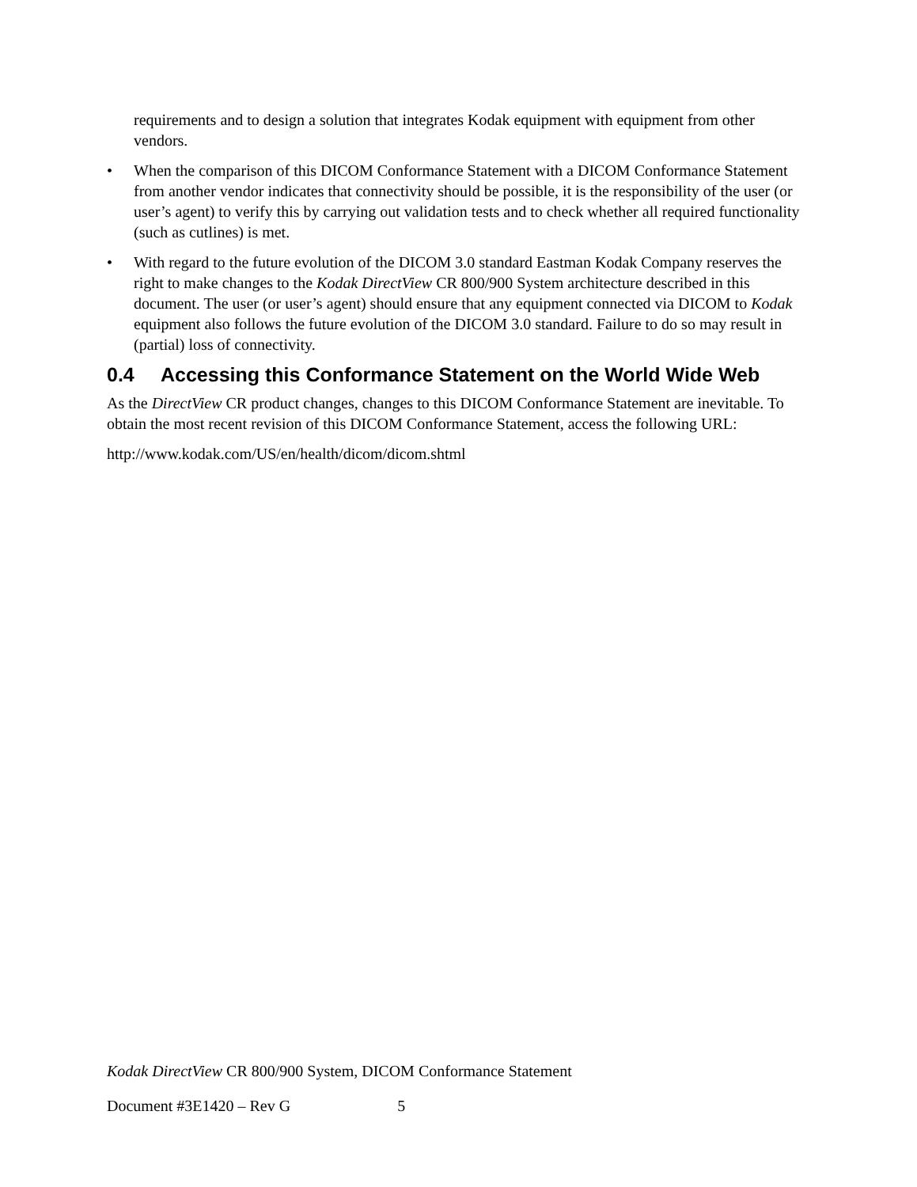requirements and to design a solution that integrates Kodak equipment with equipment from other vendors.
• When the comparison of this DICOM Conformance Statement with a DICOM Conformance Statement from another vendor indicates that connectivity should be possible, it is the responsibility of the user (or user’s agent) to verify this by carrying out validation tests and to check whether all required functionality (such as cutlines) is met.
• With regard to the future evolution of the DICOM 3.0 standard Eastman Kodak Company reserves the right to make changes to the Kodak DirectView CR 800/900 System architecture described in this document. The user (or user’s agent) should ensure that any equipment connected via DICOM to Kodak equipment also follows the future evolution of the DICOM 3.0 standard. Failure to do so may result in (partial) loss of connectivity.
0.4 Accessing this Conformance Statement on the World Wide Web
As the DirectView CR product changes, changes to this DICOM Conformance Statement are inevitable. To obtain the most recent revision of this DICOM Conformance Statement, access the following URL:
http://www.kodak.com/US/en/health/dicom/dicom.shtml
Kodak DirectView CR 800/900 System, DICOM Conformance Statement
Document #3E1420 – Rev G 5